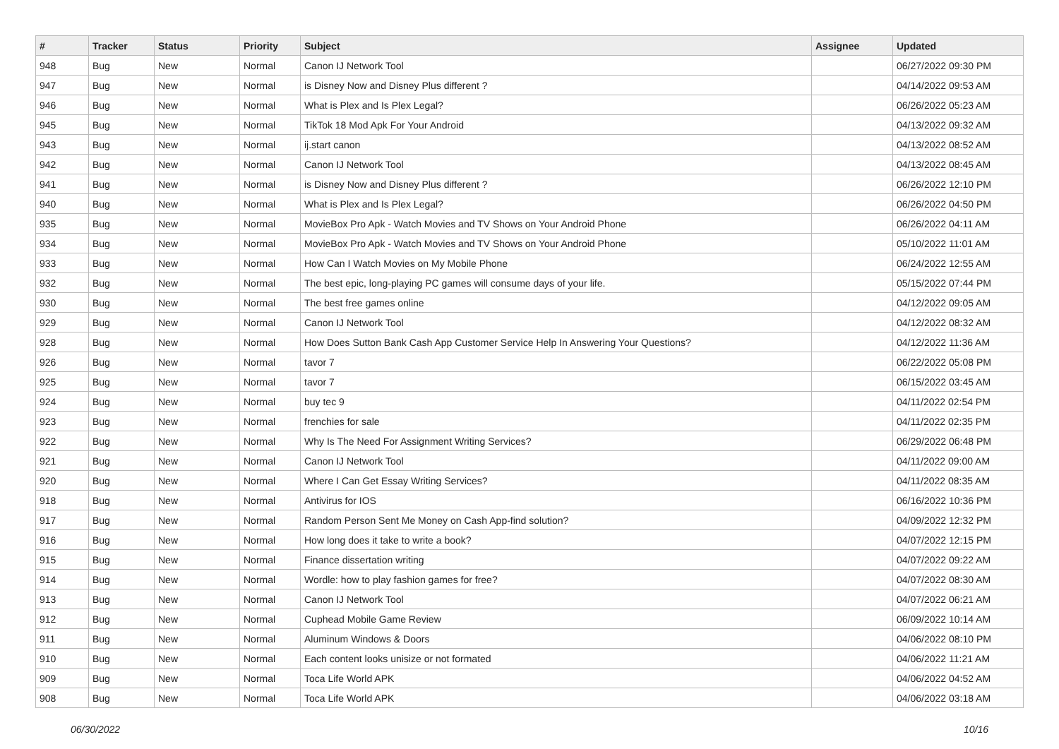| # | Tracker | Status | Priority | Subject | Assignee | Updated |
| --- | --- | --- | --- | --- | --- | --- |
| 948 | Bug | New | Normal | Canon IJ Network Tool | | 06/27/2022 09:30 PM |
| 947 | Bug | New | Normal | is Disney Now and Disney Plus different ? | | 04/14/2022 09:53 AM |
| 946 | Bug | New | Normal | What is Plex and Is Plex Legal? | | 06/26/2022 05:23 AM |
| 945 | Bug | New | Normal | TikTok 18 Mod Apk For Your Android | | 04/13/2022 09:32 AM |
| 943 | Bug | New | Normal | ij.start canon | | 04/13/2022 08:52 AM |
| 942 | Bug | New | Normal | Canon IJ Network Tool | | 04/13/2022 08:45 AM |
| 941 | Bug | New | Normal | is Disney Now and Disney Plus different ? | | 06/26/2022 12:10 PM |
| 940 | Bug | New | Normal | What is Plex and Is Plex Legal? | | 06/26/2022 04:50 PM |
| 935 | Bug | New | Normal | MovieBox Pro Apk - Watch Movies and TV Shows on Your Android Phone | | 06/26/2022 04:11 AM |
| 934 | Bug | New | Normal | MovieBox Pro Apk - Watch Movies and TV Shows on Your Android Phone | | 05/10/2022 11:01 AM |
| 933 | Bug | New | Normal | How Can I Watch Movies on My Mobile Phone | | 06/24/2022 12:55 AM |
| 932 | Bug | New | Normal | The best epic, long-playing PC games will consume days of your life. | | 05/15/2022 07:44 PM |
| 930 | Bug | New | Normal | The best free games online | | 04/12/2022 09:05 AM |
| 929 | Bug | New | Normal | Canon IJ Network Tool | | 04/12/2022 08:32 AM |
| 928 | Bug | New | Normal | How Does Sutton Bank Cash App Customer Service Help In Answering Your Questions? | | 04/12/2022 11:36 AM |
| 926 | Bug | New | Normal | tavor 7 | | 06/22/2022 05:08 PM |
| 925 | Bug | New | Normal | tavor 7 | | 06/15/2022 03:45 AM |
| 924 | Bug | New | Normal | buy tec 9 | | 04/11/2022 02:54 PM |
| 923 | Bug | New | Normal | frenchies for sale | | 04/11/2022 02:35 PM |
| 922 | Bug | New | Normal | Why Is The Need For Assignment Writing Services? | | 06/29/2022 06:48 PM |
| 921 | Bug | New | Normal | Canon IJ Network Tool | | 04/11/2022 09:00 AM |
| 920 | Bug | New | Normal | Where I Can Get Essay Writing Services? | | 04/11/2022 08:35 AM |
| 918 | Bug | New | Normal | Antivirus for IOS | | 06/16/2022 10:36 PM |
| 917 | Bug | New | Normal | Random Person Sent Me Money on Cash App-find solution? | | 04/09/2022 12:32 PM |
| 916 | Bug | New | Normal | How long does it take to write a book? | | 04/07/2022 12:15 PM |
| 915 | Bug | New | Normal | Finance dissertation writing | | 04/07/2022 09:22 AM |
| 914 | Bug | New | Normal | Wordle: how to play fashion games for free? | | 04/07/2022 08:30 AM |
| 913 | Bug | New | Normal | Canon IJ Network Tool | | 04/07/2022 06:21 AM |
| 912 | Bug | New | Normal | Cuphead Mobile Game Review | | 06/09/2022 10:14 AM |
| 911 | Bug | New | Normal | Aluminum Windows & Doors | | 04/06/2022 08:10 PM |
| 910 | Bug | New | Normal | Each content looks unisize or not formated | | 04/06/2022 11:21 AM |
| 909 | Bug | New | Normal | Toca Life World APK | | 04/06/2022 04:52 AM |
| 908 | Bug | New | Normal | Toca Life World APK | | 04/06/2022 03:18 AM |
06/30/2022 10/16